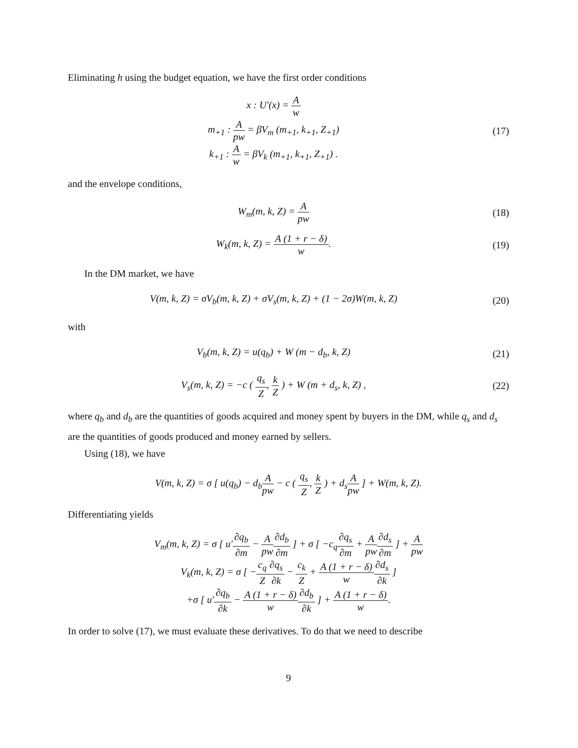Eliminating h using the budget equation, we have the first order conditions
x : U′(x) = A w
m<sub>+1</sub> : A pw = βV<sub>m</sub> (m<sub>+1</sub>, k<sub>+1</sub>, Z<sub>+1</sub>)
k<sub>+1</sub> : A w = βV<sub>k</sub> (m<sub>+1</sub>, k<sub>+1</sub>, Z<sub>+1</sub>) .
(17)
and the envelope conditions,
W<sub>m</sub>(m, k, Z) = A pw
(18)
W<sub>k</sub>(m, k, Z) = A (1 + r − δ) w. (19)
In the DM market, we have
V(m, k, Z) = σV<sub>b</sub>(m, k, Z) + σV<sub>s</sub>(m, k, Z) + (1 − 2σ)W(m, k, Z)
(20)
with
V<sub>b</sub>(m, k, Z) = u(q<sub>b</sub>) + W (m − d<sub>b</sub>, k, Z)
(21)
V<sub>s</sub>(m, k, Z) = −c ( q<sub>s</sub> Z, k Z ) + W (m + d<sub>s</sub>, k, Z) ,
(22)
where q<sub>b</sub> and d<sub>b</sub> are the quantities of goods acquired and money spent by buyers in the DM, while q<sub>s</sub> and d<sub>s</sub> are the quantities of goods produced and money earned by sellers.
Using (18), we have
V(m, k, Z) = σ [ u(q<sub>b</sub>) − d<sub>b</sub>A pw − c ( q<sub>s</sub> Z, k Z ) + d<sub>s</sub>A pw ] + W(m, k, Z).
Differentiating yields
V<sub>m</sub>(m, k, Z) = σ [ u′∂q<sub>b</sub> ∂m − A pw∂d<sub>b</sub> ∂m ] + σ [ −c<sub>q</sub>∂q<sub>s</sub> ∂m + A pw∂d<sub>s</sub> ∂m ] + A pw
V<sub>k</sub>(m, k, Z) = σ [ −c<sub>q</sub> Z∂q<sub>s</sub> ∂k − c<sub>k</sub> Z + A (1 + r − δ) w∂d<sub>s</sub> ∂k ]
+σ [ u′∂q<sub>b</sub> ∂k − A (1 + r − δ) w∂d<sub>b</sub> ∂k ] + A (1 + r − δ) w.
In order to solve (17), we must evaluate these derivatives. To do that we need to describe
9